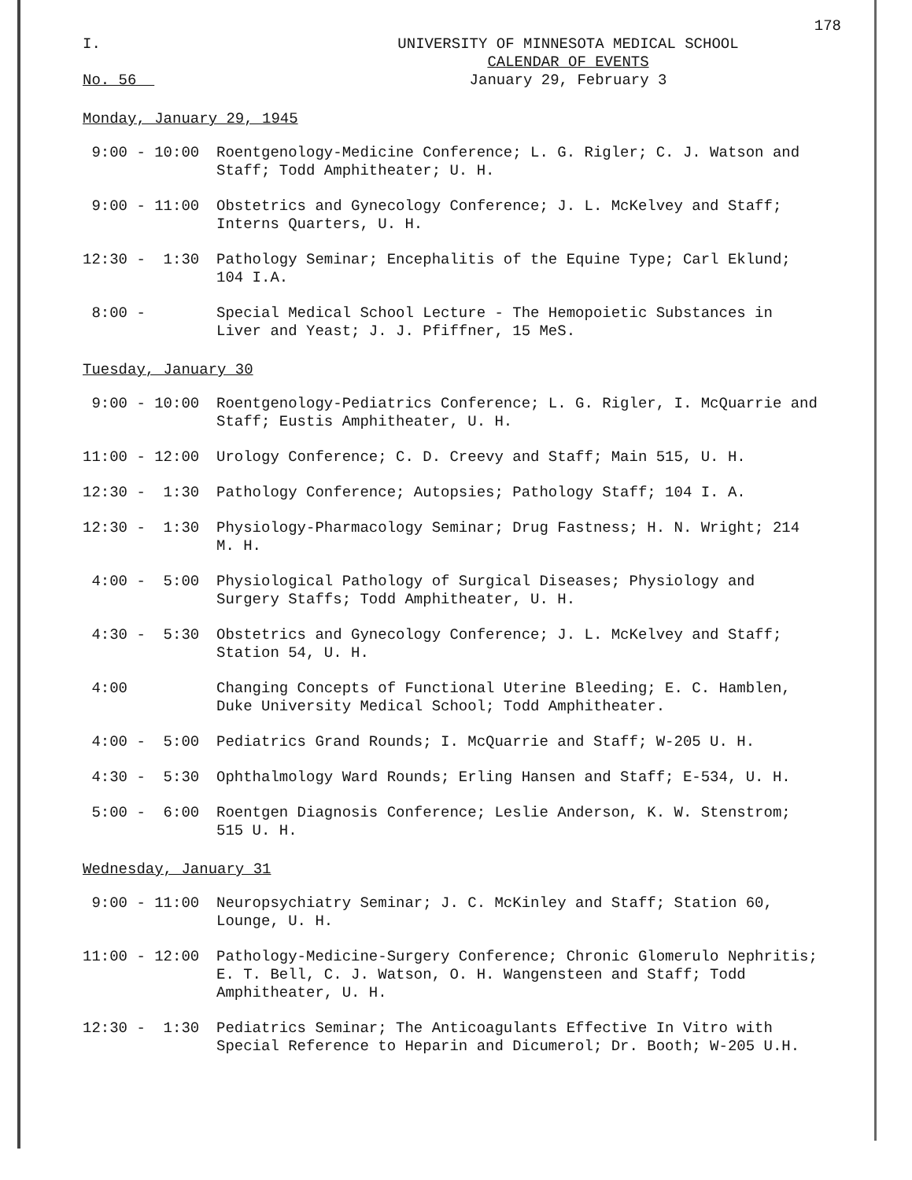178
I.
No. 56
UNIVERSITY OF MINNESOTA MEDICAL SCHOOL
CALENDAR OF EVENTS
January 29, February 3
Monday, January 29, 1945
9:00 - 10:00
Roentgenology-Medicine Conference; L. G. Rigler; C. J. Watson and Staff; Todd Amphitheater; U. H.
9:00 - 11:00
Obstetrics and Gynecology Conference; J. L. McKelvey and Staff; Interns Quarters, U. H.
12:30 - 1:30
Pathology Seminar; Encephalitis of the Equine Type; Carl Eklund; 104 I.A.
8:00 -
Special Medical School Lecture - The Hemopoietic Substances in Liver and Yeast; J. J. Pfiffner, 15 MeS.
Tuesday, January 30
9:00 - 10:00
Roentgenology-Pediatrics Conference; L. G. Rigler, I. McQuarrie and Staff; Eustis Amphitheater, U. H.
11:00 - 12:00
Urology Conference; C. D. Creevy and Staff; Main 515, U. H.
12:30 - 1:30
Pathology Conference; Autopsies; Pathology Staff; 104 I. A.
12:30 - 1:30
Physiology-Pharmacology Seminar; Drug Fastness; H. N. Wright; 214 M. H.
4:00 - 5:00
Physiological Pathology of Surgical Diseases; Physiology and Surgery Staffs; Todd Amphitheater, U. H.
4:30 - 5:30
Obstetrics and Gynecology Conference; J. L. McKelvey and Staff; Station 54, U. H.
4:00
Changing Concepts of Functional Uterine Bleeding; E. C. Hamblen, Duke University Medical School; Todd Amphitheater.
4:00 - 5:00
Pediatrics Grand Rounds; I. McQuarrie and Staff; W-205 U. H.
4:30 - 5:30
Ophthalmology Ward Rounds; Erling Hansen and Staff; E-534, U. H.
5:00 - 6:00
Roentgen Diagnosis Conference; Leslie Anderson, K. W. Stenstrom; 515 U. H.
Wednesday, January 31
9:00 - 11:00
Neuropsychiatry Seminar; J. C. McKinley and Staff; Station 60, Lounge, U. H.
11:00 - 12:00
Pathology-Medicine-Surgery Conference; Chronic Glomerulo Nephritis; E. T. Bell, C. J. Watson, O. H. Wangensteen and Staff; Todd Amphitheater, U. H.
12:30 - 1:30
Pediatrics Seminar; The Anticoagulants Effective In Vitro with Special Reference to Heparin and Dicumerol; Dr. Booth; W-205 U.H.